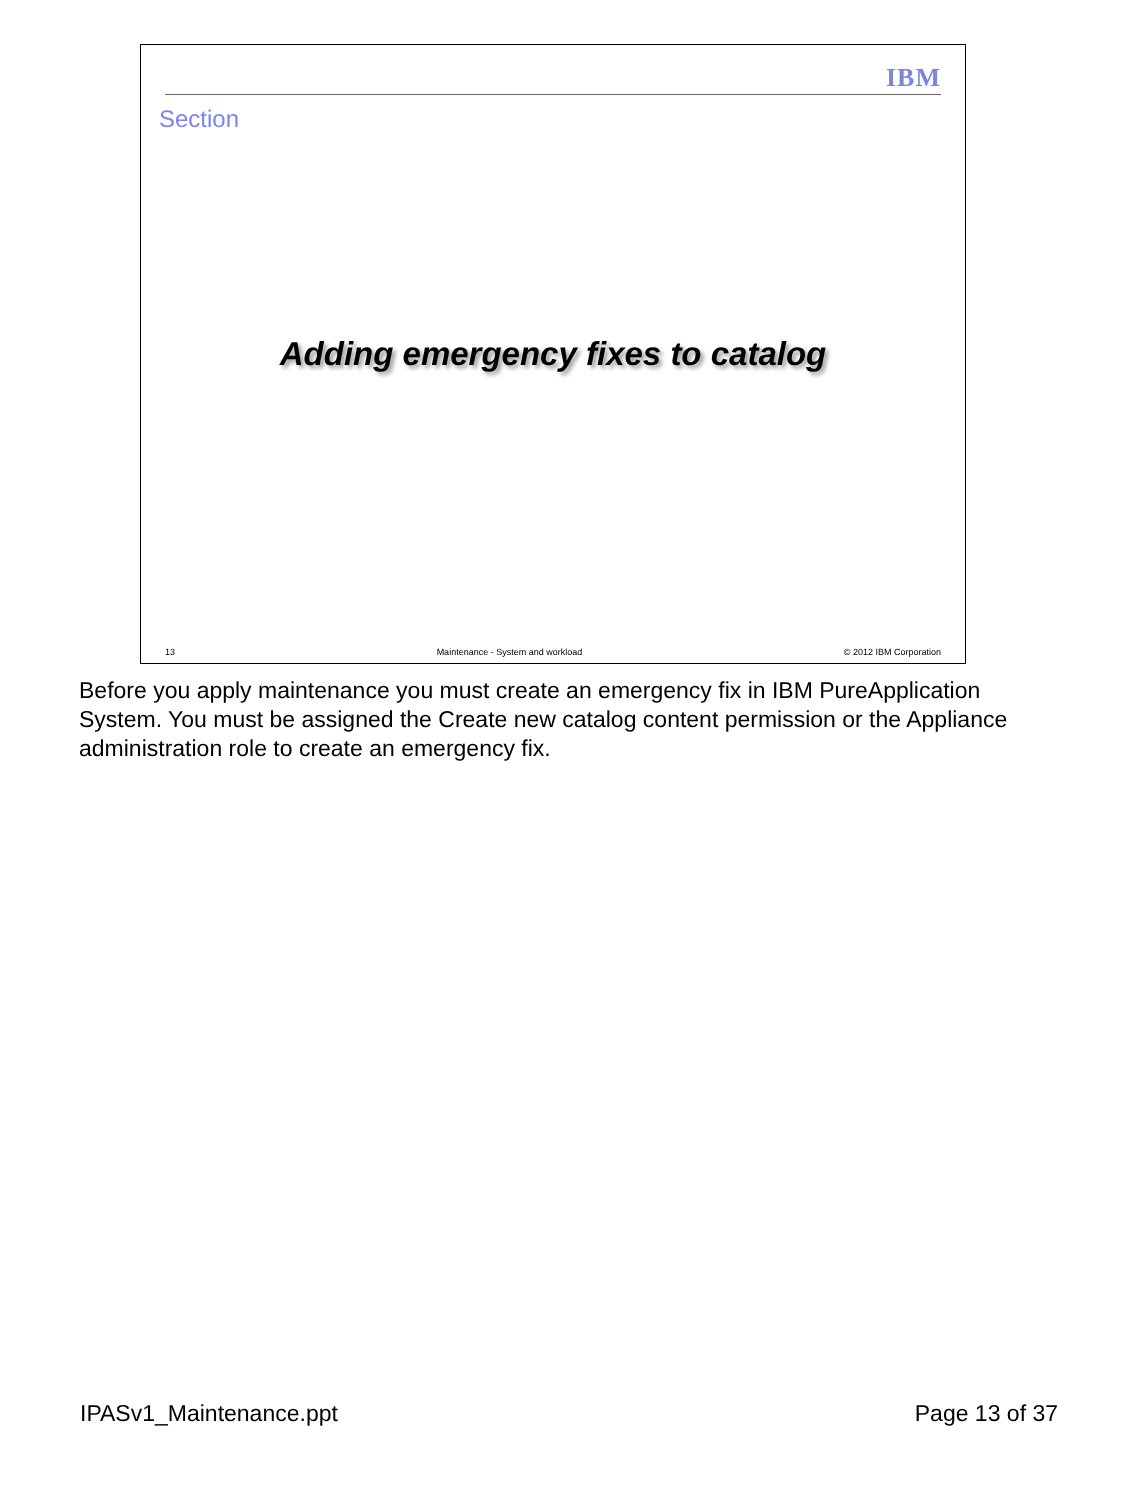IBM
Section
Adding emergency fixes to catalog
13 Maintenance - System and workload © 2012 IBM Corporation
Before you apply maintenance you must create an emergency fix in IBM PureApplication System. You must be assigned the Create new catalog content permission or the Appliance administration role to create an emergency fix.
IPASv1_Maintenance.ppt Page 13 of 37